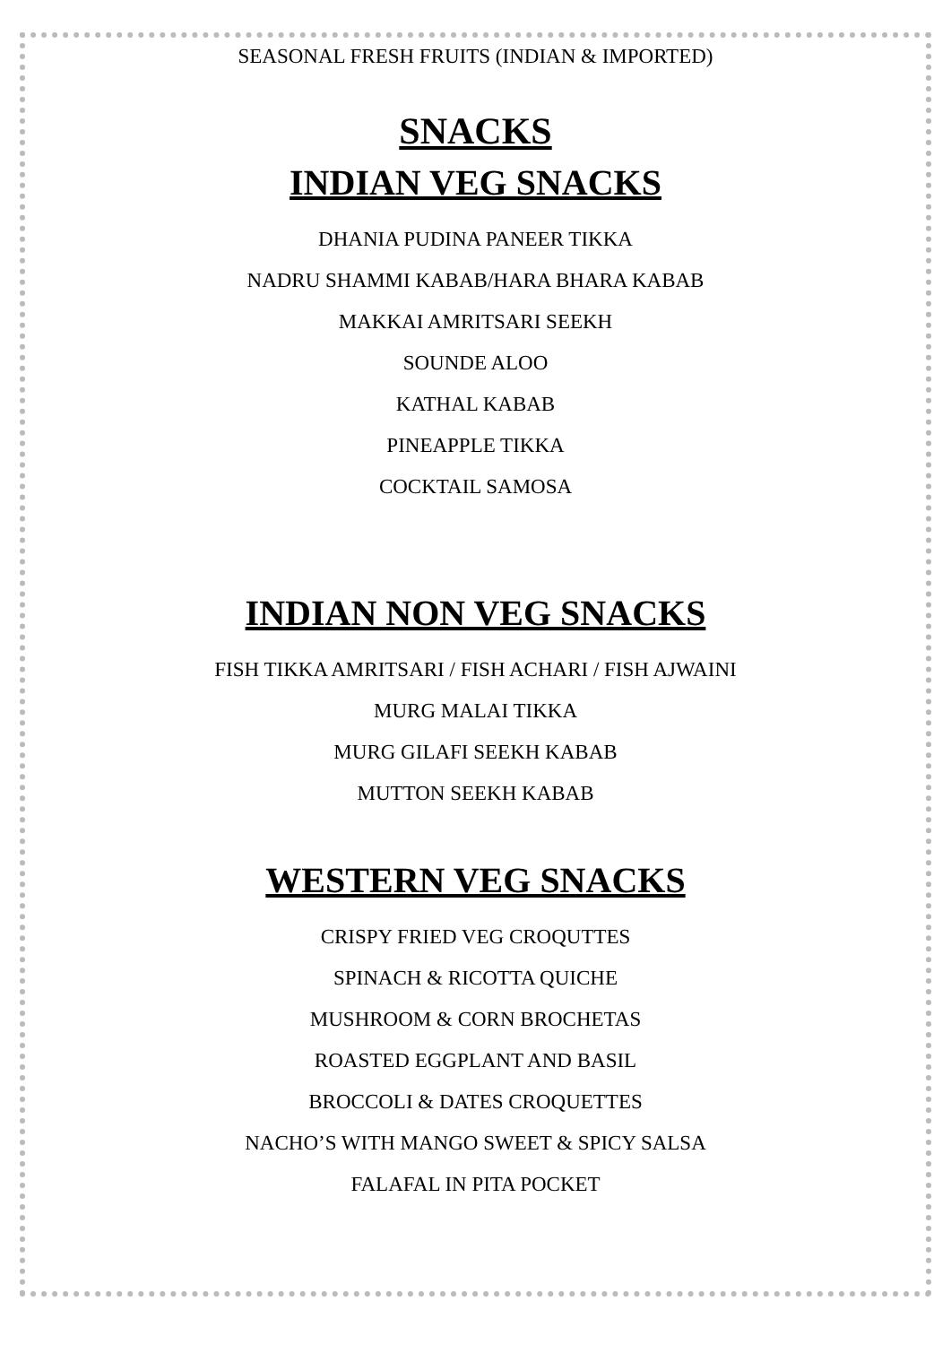SEASONAL FRESH FRUITS (INDIAN & IMPORTED)
SNACKS
INDIAN VEG SNACKS
DHANIA PUDINA PANEER TIKKA
NADRU SHAMMI KABAB/HARA BHARA KABAB
MAKKAI AMRITSARI SEEKH
SOUNDE ALOO
KATHAL KABAB
PINEAPPLE TIKKA
COCKTAIL SAMOSA
INDIAN NON VEG SNACKS
FISH TIKKA AMRITSARI / FISH ACHARI / FISH AJWAINI
MURG MALAI TIKKA
MURG GILAFI SEEKH KABAB
MUTTON SEEKH KABAB
WESTERN VEG SNACKS
CRISPY FRIED VEG CROQUTTES
SPINACH & RICOTTA QUICHE
MUSHROOM & CORN BROCHETAS
ROASTED EGGPLANT AND BASIL
BROCCOLI & DATES CROQUETTES
NACHO’S WITH MANGO SWEET & SPICY SALSA
FALAFAL IN PITA POCKET